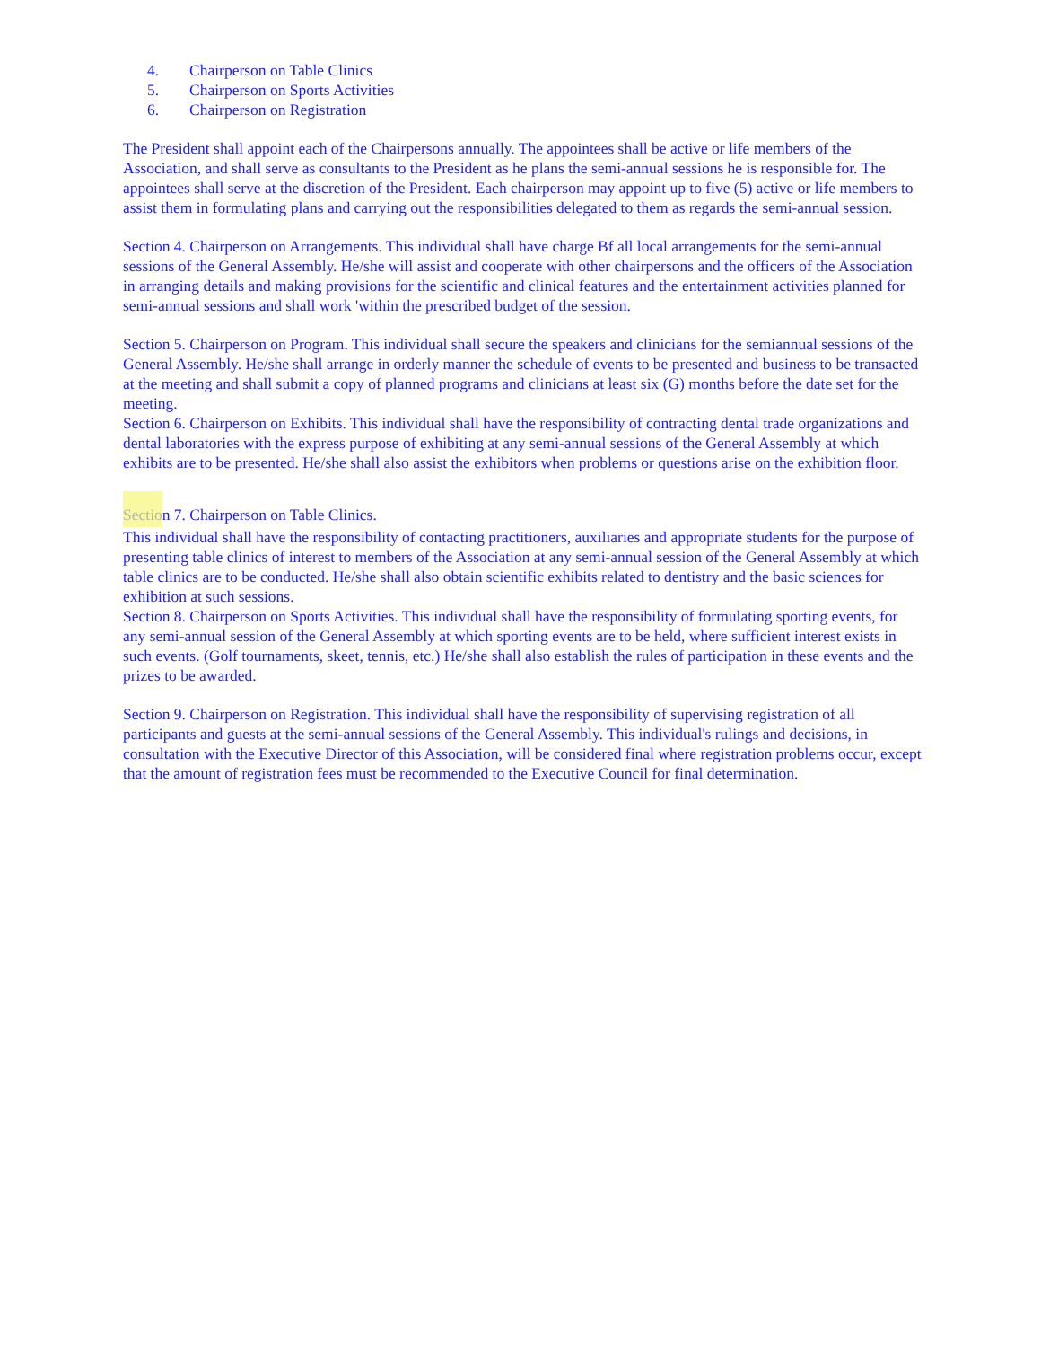4. Chairperson on Table Clinics
5. Chairperson on Sports Activities
6. Chairperson on Registration
The President shall appoint each of the Chairpersons annually. The appointees shall be active or life members of the Association, and shall serve as consultants to the President as he plans the semi-annual sessions he is responsible for. The appointees shall serve at the discretion of the President. Each chairperson may appoint up to five (5) active or life members to assist them in formulating plans and carrying out the responsibilities delegated to them as regards the semi-annual session.
Section 4. Chairperson on Arrangements. This individual shall have charge Bf all local arrangements for the semi-annual sessions of the General Assembly. He/she will assist and cooperate with other chairpersons and the officers of the Association in arranging details and making provisions for the scientific and clinical features and the entertainment activities planned for semi-annual sessions and shall work 'within the prescribed budget of the session.
Section 5. Chairperson on Program. This individual shall secure the speakers and clinicians for the semiannual sessions of the General Assembly. He/she shall arrange in orderly manner the schedule of events to be presented and business to be transacted at the meeting and shall submit a copy of planned programs and clinicians at least six (G) months before the date set for the meeting.
Section 6. Chairperson on Exhibits. This individual shall have the responsibility of contracting dental trade organizations and dental laboratories with the express purpose of exhibiting at any semi-annual sessions of the General Assembly at which exhibits are to be presented. He/she shall also assist the exhibitors when problems or questions arise on the exhibition floor.
Section 7. Chairperson on Table Clinics.
This individual shall have the responsibility of contacting practitioners, auxiliaries and appropriate students for the purpose of presenting table clinics of interest to members of the Association at any semi-annual session of the General Assembly at which table clinics are to be conducted. He/she shall also obtain scientific exhibits related to dentistry and the basic sciences for exhibition at such sessions.
Section 8. Chairperson on Sports Activities. This individual shall have the responsibility of formulating sporting events, for any semi-annual session of the General Assembly at which sporting events are to be held, where sufficient interest exists in such events. (Golf tournaments, skeet, tennis, etc.) He/she shall also establish the rules of participation in these events and the prizes to be awarded.
Section 9. Chairperson on Registration. This individual shall have the responsibility of supervising registration of all participants and guests at the semi-annual sessions of the General Assembly. This individual's rulings and decisions, in consultation with the Executive Director of this Association, will be considered final where registration problems occur, except that the amount of registration fees must be recommended to the Executive Council for final determination.